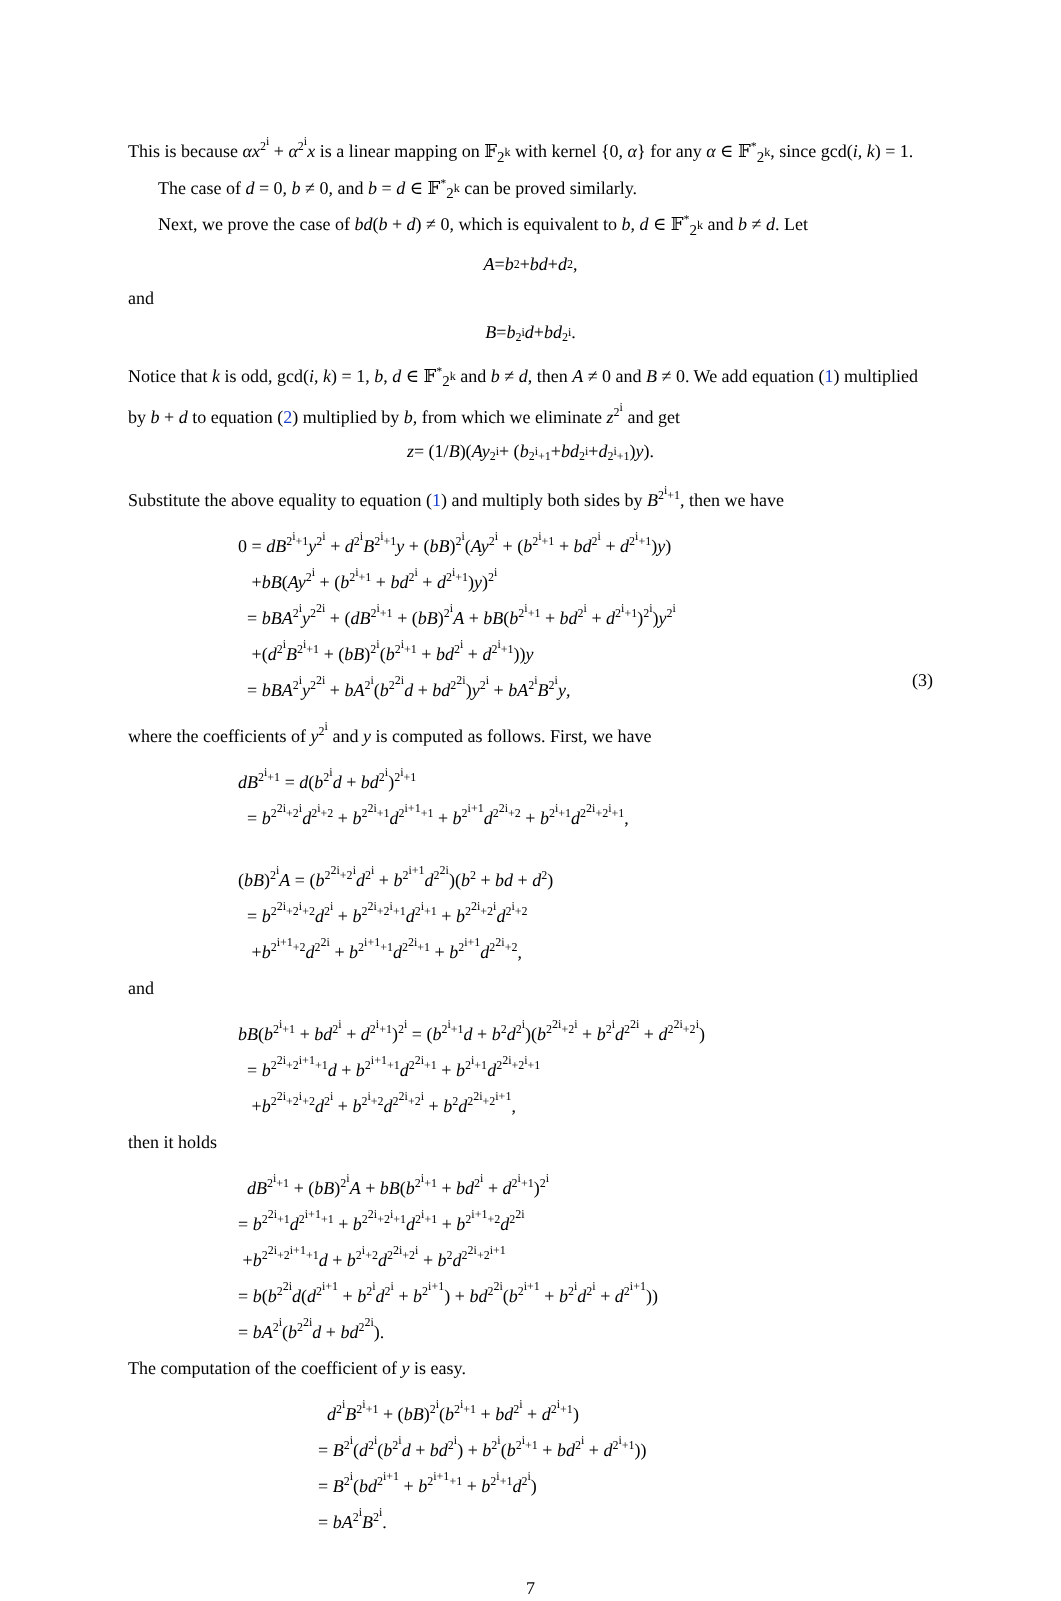This is because αx<sup>2<sup>i</sup></sup> + α<sup>2<sup>i</sup></sup>x is a linear mapping on 𝔽<sub>2<sup>k</sup></sub> with kernel {0, α} for any α ∈ 𝔽<sup>*</sup><sub>2<sup>k</sup></sub>, since gcd(i, k) = 1.
The case of d = 0, b ≠ 0, and b = d ∈ 𝔽<sup>*</sup><sub>2<sup>k</sup></sub> can be proved similarly.
Next, we prove the case of bd(b + d) ≠ 0, which is equivalent to b, d ∈ 𝔽<sup>*</sup><sub>2<sup>k</sup></sub> and b ≠ d. Let
A = b<sup>2</sup> + bd + d<sup>2</sup>,
and
B = b<sup>2<sup>i</sup></sup> d + bd<sup>2<sup>i</sup></sup>.
Notice that k is odd, gcd(i, k) = 1, b, d ∈ 𝔽<sup>*</sup><sub>2<sup>k</sup></sub> and b ≠ d, then A ≠ 0 and B ≠ 0. We add equation (1) multiplied by b + d to equation (2) multiplied by b, from which we eliminate z<sup>2<sup>i</sup></sup> and get
z = (1/ B)(Ay<sup>2<sup>i</sup></sup> + (b<sup>2<sup>i</sup>+1</sup> + bd<sup>2<sup>i</sup></sup> + d<sup>2<sup>i</sup>+1</sup>) y).
Substitute the above equality to equation (1) and multiply both sides by B<sup>2<sup>i</sup>+1</sup>, then we have
0 = dB<sup>2<sup>i</sup>+1</sup>y<sup>2<sup>i</sup></sup> + d<sup>2<sup>i</sup></sup>B<sup>2<sup>i</sup>+1</sup>y + (bB)<sup>2<sup>i</sup></sup>(Ay<sup>2<sup>i</sup></sup> + (b<sup>2<sup>i</sup>+1</sup> + bd<sup>2<sup>i</sup></sup> + d<sup>2<sup>i</sup>+1</sup>)y)
+bB(Ay<sup>2<sup>i</sup></sup> + (b<sup>2<sup>i</sup>+1</sup> + bd<sup>2<sup>i</sup></sup> + d<sup>2<sup>i</sup>+1</sup>)y)<sup>2<sup>i</sup></sup>
= bBA<sup>2<sup>i</sup></sup>y<sup>2<sup>2i</sup></sup> + (dB<sup>2<sup>i</sup>+1</sup> + (bB)<sup>2<sup>i</sup></sup>A + bB(b<sup>2<sup>i</sup>+1</sup> + bd<sup>2<sup>i</sup></sup> + d<sup>2<sup>i</sup>+1</sup>)<sup>2<sup>i</sup></sup>)y<sup>2<sup>i</sup></sup>
+(d<sup>2<sup>i</sup></sup>B<sup>2<sup>i</sup>+1</sup> + (bB)<sup>2<sup>i</sup></sup>(b<sup>2<sup>i</sup>+1</sup> + bd<sup>2<sup>i</sup></sup> + d<sup>2<sup>i</sup>+1</sup>))y
= bBA<sup>2<sup>i</sup></sup>y<sup>2<sup>2i</sup></sup> + bA<sup>2<sup>i</sup></sup>(b<sup>2<sup>2i</sup></sup>d + bd<sup>2<sup>2i</sup></sup>)y<sup>2<sup>i</sup></sup> + bA<sup>2<sup>i</sup></sup>B<sup>2<sup>i</sup></sup>y, (3)
where the coefficients of y<sup>2<sup>i</sup></sup> and y is computed as follows. First, we have
dB<sup>2<sup>i</sup>+1</sup> = d(b<sup>2<sup>i</sup></sup>d + bd<sup>2<sup>i</sup></sup>)<sup>2<sup>i</sup>+1</sup>
= b<sup>2<sup>2i</sup>+2<sup>i</sup></sup>d<sup>2<sup>i</sup>+2</sup> + b<sup>2<sup>2i</sup>+1</sup>d<sup>2<sup>i+1</sup>+1</sup> + b<sup>2<sup>i+1</sup></sup>d<sup>2<sup>2i</sup>+2</sup> + b<sup>2<sup>i</sup>+1</sup>d<sup>2<sup>2i</sup>+2<sup>i</sup>+1</sup>,
(bB)<sup>2<sup>i</sup></sup>A = (b<sup>2<sup>2i</sup>+2<sup>i</sup></sup>d<sup>2<sup>i</sup></sup> + b<sup>2<sup>i+1</sup></sup>d<sup>2<sup>2i</sup></sup>)(b<sup>2</sup> + bd + d<sup>2</sup>)
= b<sup>2<sup>2i</sup>+2<sup>i</sup>+2</sup>d<sup>2<sup>i</sup></sup> + b<sup>2<sup>2i</sup>+2<sup>i</sup>+1</sup>d<sup>2<sup>i</sup>+1</sup> + b<sup>2<sup>2i</sup>+2<sup>i</sup></sup>d<sup>2<sup>i</sup>+2</sup>
+b<sup>2<sup>i+1</sup>+2</sup>d<sup>2<sup>2i</sup></sup> + b<sup>2<sup>i+1</sup>+1</sup>d<sup>2<sup>2i</sup>+1</sup> + b<sup>2<sup>i+1</sup></sup>d<sup>2<sup>2i</sup>+2</sup>,
and
bB(b<sup>2<sup>i</sup>+1</sup> + bd<sup>2<sup>i</sup></sup> + d<sup>2<sup>i</sup>+1</sup>)<sup>2<sup>i</sup></sup> = (b<sup>2<sup>i</sup>+1</sup>d + b<sup>2</sup>d<sup>2<sup>i</sup></sup>)(b<sup>2<sup>2i</sup>+2<sup>i</sup></sup> + b<sup>2<sup>i</sup></sup>d<sup>2<sup>2i</sup></sup> + d<sup>2<sup>2i</sup>+2<sup>i</sup></sup>)
= b<sup>2<sup>2i</sup>+2<sup>i+1</sup>+1</sup>d + b<sup>2<sup>i+1</sup>+1</sup>d<sup>2<sup>2i</sup>+1</sup> + b<sup>2<sup>i</sup>+1</sup>d<sup>2<sup>2i</sup>+2<sup>i</sup>+1</sup>
+b<sup>2<sup>2i</sup>+2<sup>i</sup>+2</sup>d<sup>2<sup>i</sup></sup> + b<sup>2<sup>i</sup>+2</sup>d<sup>2<sup>2i</sup>+2<sup>i</sup></sup> + b<sup>2</sup>d<sup>2<sup>2i</sup>+2<sup>i+1</sup></sup>,
then it holds
dB<sup>2<sup>i</sup>+1</sup> + (bB)<sup>2<sup>i</sup></sup>A + bB(b<sup>2<sup>i</sup>+1</sup> + bd<sup>2<sup>i</sup></sup> + d<sup>2<sup>i</sup>+1</sup>)<sup>2<sup>i</sup></sup>
= b<sup>2<sup>2i</sup>+1</sup>d<sup>2<sup>i+1</sup>+1</sup> + b<sup>2<sup>2i</sup>+2<sup>i</sup>+1</sup>d<sup>2<sup>i</sup>+1</sup> + b<sup>2<sup>i+1</sup>+2</sup>d<sup>2<sup>2i</sup></sup>
+b<sup>2<sup>2i</sup>+2<sup>i+1</sup>+1</sup>d + b<sup>2<sup>i</sup>+2</sup>d<sup>2<sup>2i</sup>+2<sup>i</sup></sup> + b<sup>2</sup>d<sup>2<sup>2i</sup>+2<sup>i+1</sup></sup>
= b(b<sup>2<sup>2i</sup></sup>d(d<sup>2<sup>i+1</sup></sup> + b<sup>2<sup>i</sup></sup>d<sup>2<sup>i</sup></sup> + b<sup>2<sup>i+1</sup></sup>) + bd<sup>2<sup>2i</sup></sup>(b<sup>2<sup>i+1</sup></sup> + b<sup>2<sup>i</sup></sup>d<sup>2<sup>i</sup></sup> + d<sup>2<sup>i+1</sup></sup>))
= bA<sup>2<sup>i</sup></sup>(b<sup>2<sup>2i</sup></sup>d + bd<sup>2<sup>2i</sup></sup>).
The computation of the coefficient of y is easy.
d<sup>2<sup>i</sup></sup>B<sup>2<sup>i</sup>+1</sup> + (bB)<sup>2<sup>i</sup></sup>(b<sup>2<sup>i</sup>+1</sup> + bd<sup>2<sup>i</sup></sup> + d<sup>2<sup>i</sup>+1</sup>)
= B<sup>2<sup>i</sup></sup>(d<sup>2<sup>i</sup></sup>(b<sup>2<sup>i</sup></sup>d + bd<sup>2<sup>i</sup></sup>) + b<sup>2<sup>i</sup></sup>(b<sup>2<sup>i</sup>+1</sup> + bd<sup>2<sup>i</sup></sup> + d<sup>2<sup>i</sup>+1</sup>))
= B<sup>2<sup>i</sup></sup>(bd<sup>2<sup>i+1</sup></sup> + b<sup>2<sup>i+1</sup>+1</sup> + b<sup>2<sup>i</sup>+1</sup>d<sup>2<sup>i</sup></sup>)
= bA<sup>2<sup>i</sup></sup>B<sup>2<sup>i</sup></sup>.
7